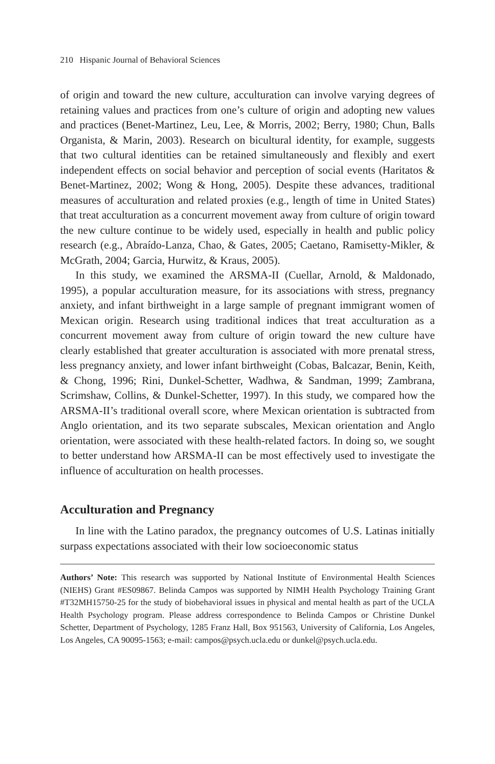210 Hispanic Journal of Behavioral Sciences
of origin and toward the new culture, acculturation can involve varying degrees of retaining values and practices from one’s culture of origin and adopting new values and practices (Benet-Martinez, Leu, Lee, & Morris, 2002; Berry, 1980; Chun, Balls Organista, & Marin, 2003). Research on bicultural identity, for example, suggests that two cultural identities can be retained simultaneously and flexibly and exert independent effects on social behavior and perception of social events (Haritatos & Benet-Martinez, 2002; Wong & Hong, 2005). Despite these advances, traditional measures of acculturation and related proxies (e.g., length of time in United States) that treat acculturation as a concurrent movement away from culture of origin toward the new culture continue to be widely used, especially in health and public policy research (e.g., Abraído-Lanza, Chao, & Gates, 2005; Caetano, Ramisetty-Mikler, & McGrath, 2004; Garcia, Hurwitz, & Kraus, 2005).
In this study, we examined the ARSMA-II (Cuellar, Arnold, & Maldonado, 1995), a popular acculturation measure, for its associations with stress, pregnancy anxiety, and infant birthweight in a large sample of pregnant immigrant women of Mexican origin. Research using traditional indices that treat acculturation as a concurrent movement away from culture of origin toward the new culture have clearly established that greater acculturation is associated with more prenatal stress, less pregnancy anxiety, and lower infant birthweight (Cobas, Balcazar, Benin, Keith, & Chong, 1996; Rini, Dunkel-Schetter, Wadhwa, & Sandman, 1999; Zambrana, Scrimshaw, Collins, & Dunkel-Schetter, 1997). In this study, we compared how the ARSMA-II’s traditional overall score, where Mexican orientation is subtracted from Anglo orientation, and its two separate subscales, Mexican orientation and Anglo orientation, were associated with these health-related factors. In doing so, we sought to better understand how ARSMA-II can be most effectively used to investigate the influence of acculturation on health processes.
Acculturation and Pregnancy
In line with the Latino paradox, the pregnancy outcomes of U.S. Latinas initially surpass expectations associated with their low socioeconomic status
Authors’ Note: This research was supported by National Institute of Environmental Health Sciences (NIEHS) Grant #ES09867. Belinda Campos was supported by NIMH Health Psychology Training Grant #T32MH15750-25 for the study of biobehavioral issues in physical and mental health as part of the UCLA Health Psychology program. Please address correspondence to Belinda Campos or Christine Dunkel Schetter, Department of Psychology, 1285 Franz Hall, Box 951563, University of California, Los Angeles, Los Angeles, CA 90095-1563; e-mail: campos@psych.ucla.edu or dunkel@psych.ucla.edu.